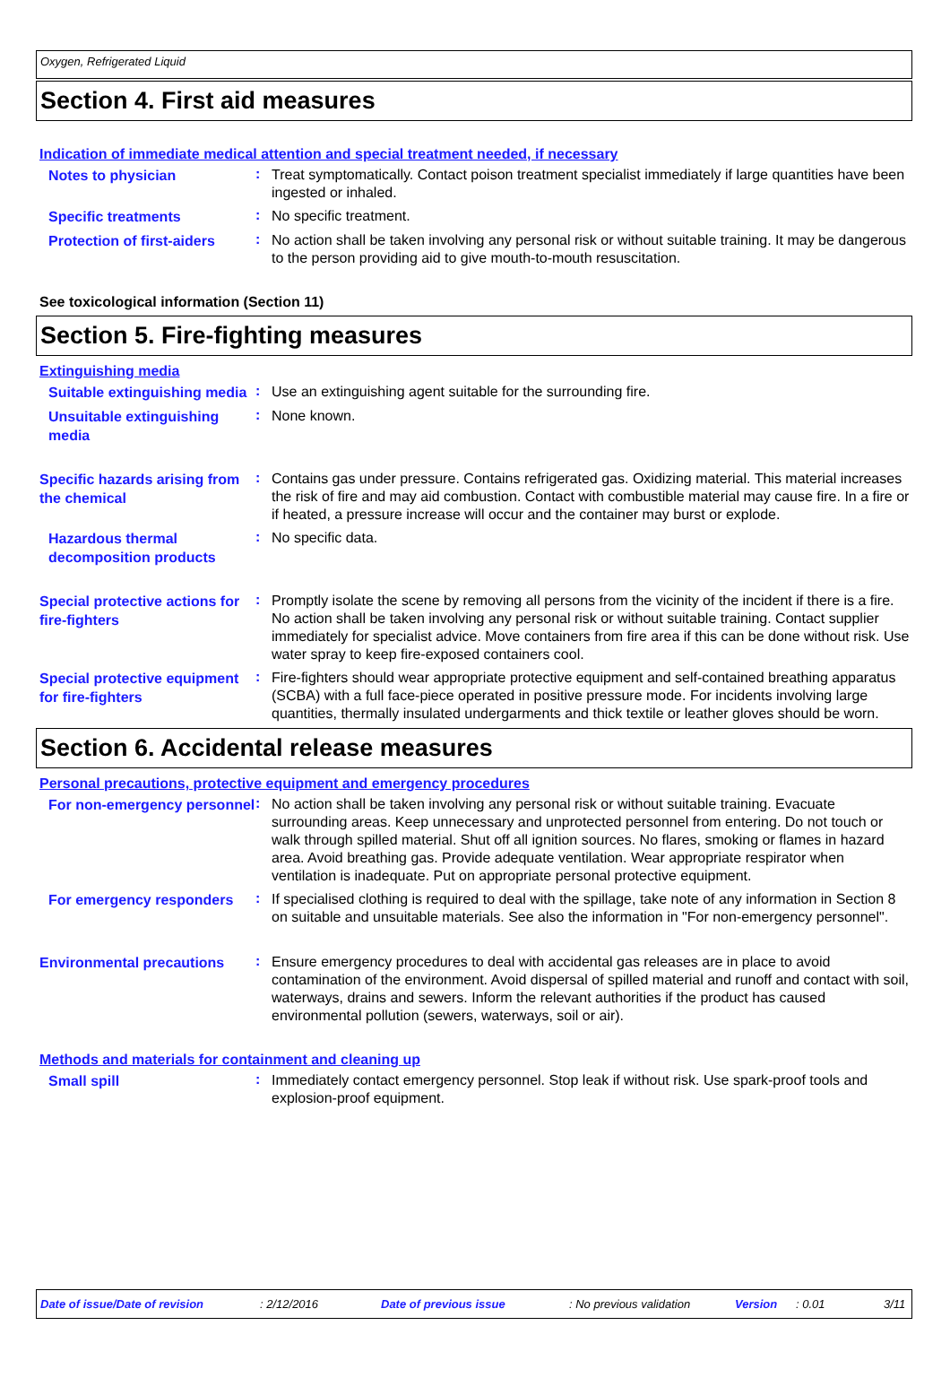Oxygen, Refrigerated Liquid
Section 4. First aid measures
Indication of immediate medical attention and special treatment needed, if necessary
Notes to physician
:
Treat symptomatically. Contact poison treatment specialist immediately if large quantities have been ingested or inhaled.
Specific treatments
:
No specific treatment.
Protection of first-aiders
:
No action shall be taken involving any personal risk or without suitable training. It may be dangerous to the person providing aid to give mouth-to-mouth resuscitation.
See toxicological information (Section 11)
Section 5. Fire-fighting measures
Extinguishing media
Suitable extinguishing media
:
Use an extinguishing agent suitable for the surrounding fire.
Unsuitable extinguishing media
:
None known.
Specific hazards arising from the chemical
:
Contains gas under pressure. Contains refrigerated gas. Oxidizing material. This material increases the risk of fire and may aid combustion. Contact with combustible material may cause fire. In a fire or if heated, a pressure increase will occur and the container may burst or explode.
Hazardous thermal decomposition products
:
No specific data.
Special protective actions for fire-fighters
:
Promptly isolate the scene by removing all persons from the vicinity of the incident if there is a fire. No action shall be taken involving any personal risk or without suitable training. Contact supplier immediately for specialist advice. Move containers from fire area if this can be done without risk. Use water spray to keep fire-exposed containers cool.
Special protective equipment for fire-fighters
:
Fire-fighters should wear appropriate protective equipment and self-contained breathing apparatus (SCBA) with a full face-piece operated in positive pressure mode. For incidents involving large quantities, thermally insulated undergarments and thick textile or leather gloves should be worn.
Section 6. Accidental release measures
Personal precautions, protective equipment and emergency procedures
For non-emergency personnel
:
No action shall be taken involving any personal risk or without suitable training. Evacuate surrounding areas. Keep unnecessary and unprotected personnel from entering. Do not touch or walk through spilled material. Shut off all ignition sources. No flares, smoking or flames in hazard area. Avoid breathing gas. Provide adequate ventilation. Wear appropriate respirator when ventilation is inadequate. Put on appropriate personal protective equipment.
For emergency responders
:
If specialised clothing is required to deal with the spillage, take note of any information in Section 8 on suitable and unsuitable materials. See also the information in "For non-emergency personnel".
Environmental precautions
:
Ensure emergency procedures to deal with accidental gas releases are in place to avoid contamination of the environment. Avoid dispersal of spilled material and runoff and contact with soil, waterways, drains and sewers. Inform the relevant authorities if the product has caused environmental pollution (sewers, waterways, soil or air).
Methods and materials for containment and cleaning up
Small spill
:
Immediately contact emergency personnel. Stop leak if without risk. Use spark-proof tools and explosion-proof equipment.
Date of issue/Date of revision: 2/12/2016 Date of previous issue: No previous validation Version: 0.01 3/11